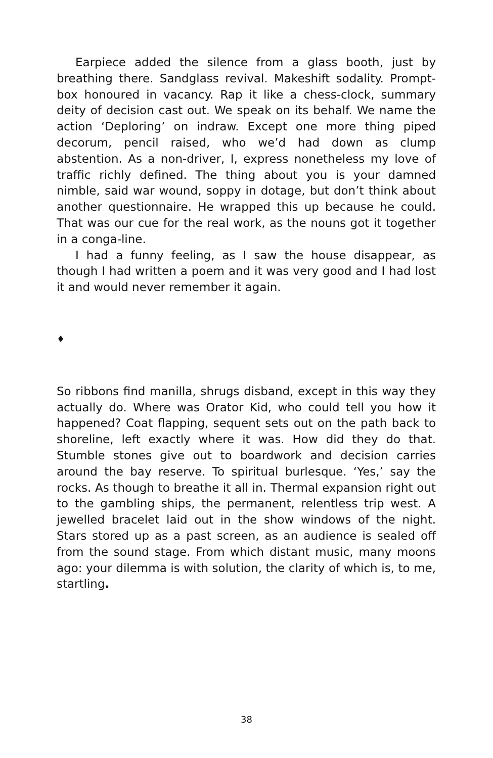Earpiece added the silence from a glass booth, just by breathing there. Sandglass revival. Makeshift sodality. Prompt-box honoured in vacancy. Rap it like a chess-clock, summary deity of decision cast out. We speak on its behalf. We name the action ‘Deploring’ on indraw. Except one more thing piped decorum, pencil raised, who we’d had down as clump abstention. As a non-driver, I, express nonetheless my love of traffic richly defined. The thing about you is your damned nimble, said war wound, soppy in dotage, but don’t think about another questionnaire. He wrapped this up because he could. That was our cue for the real work, as the nouns got it together in a conga-line.
I had a funny feeling, as I saw the house disappear, as though I had written a poem and it was very good and I had lost it and would never remember it again.
♦
So ribbons find manilla, shrugs disband, except in this way they actually do. Where was Orator Kid, who could tell you how it happened? Coat flapping, sequent sets out on the path back to shoreline, left exactly where it was. How did they do that. Stumble stones give out to boardwork and decision carries around the bay reserve. To spiritual burlesque. ‘Yes,’ say the rocks. As though to breathe it all in. Thermal expansion right out to the gambling ships, the permanent, relentless trip west. A jewelled bracelet laid out in the show windows of the night. Stars stored up as a past screen, as an audience is sealed off from the sound stage. From which distant music, many moons ago: your dilemma is with solution, the clarity of which is, to me, startling.
38